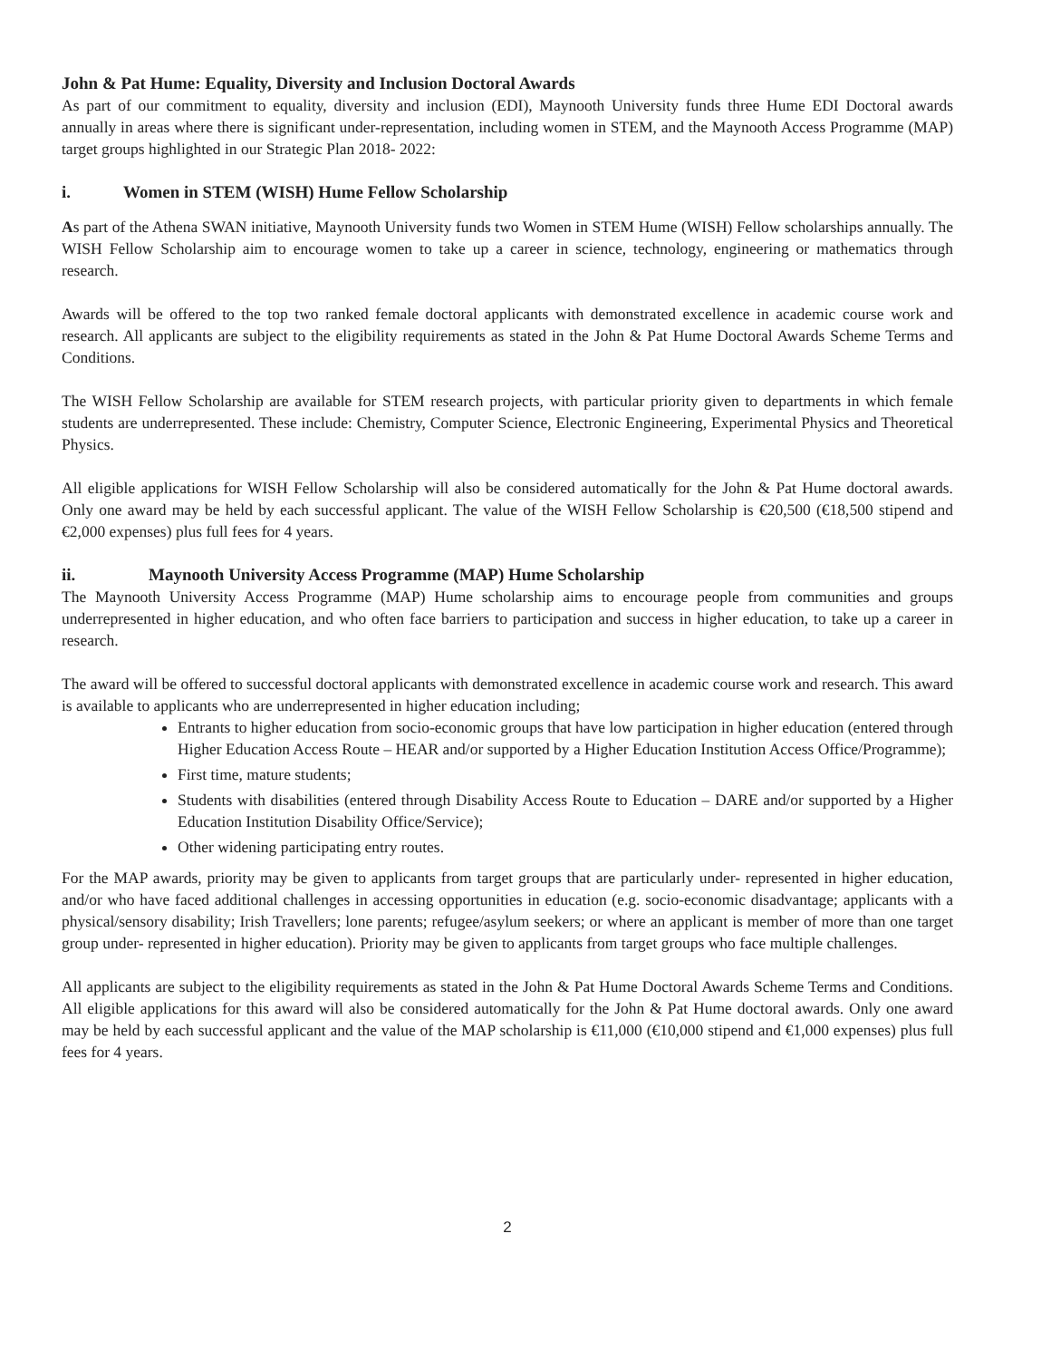John & Pat Hume: Equality, Diversity and Inclusion Doctoral Awards
As part of our commitment to equality, diversity and inclusion (EDI), Maynooth University funds three Hume EDI Doctoral awards annually in areas where there is significant under-representation, including women in STEM, and the Maynooth Access Programme (MAP) target groups highlighted in our Strategic Plan 2018- 2022:
i. Women in STEM (WISH) Hume Fellow Scholarship
As part of the Athena SWAN initiative, Maynooth University funds two Women in STEM Hume (WISH) Fellow scholarships annually. The WISH Fellow Scholarship aim to encourage women to take up a career in science, technology, engineering or mathematics through research.
Awards will be offered to the top two ranked female doctoral applicants with demonstrated excellence in academic course work and research. All applicants are subject to the eligibility requirements as stated in the John & Pat Hume Doctoral Awards Scheme Terms and Conditions.
The WISH Fellow Scholarship are available for STEM research projects, with particular priority given to departments in which female students are underrepresented. These include: Chemistry, Computer Science, Electronic Engineering, Experimental Physics and Theoretical Physics.
All eligible applications for WISH Fellow Scholarship will also be considered automatically for the John & Pat Hume doctoral awards. Only one award may be held by each successful applicant. The value of the WISH Fellow Scholarship is €20,500 (€18,500 stipend and €2,000 expenses) plus full fees for 4 years.
ii. Maynooth University Access Programme (MAP) Hume Scholarship
The Maynooth University Access Programme (MAP) Hume scholarship aims to encourage people from communities and groups underrepresented in higher education, and who often face barriers to participation and success in higher education, to take up a career in research.
The award will be offered to successful doctoral applicants with demonstrated excellence in academic course work and research. This award is available to applicants who are underrepresented in higher education including;
Entrants to higher education from socio-economic groups that have low participation in higher education (entered through Higher Education Access Route – HEAR and/or supported by a Higher Education Institution Access Office/Programme);
First time, mature students;
Students with disabilities (entered through Disability Access Route to Education – DARE and/or supported by a Higher Education Institution Disability Office/Service);
Other widening participating entry routes.
For the MAP awards, priority may be given to applicants from target groups that are particularly under- represented in higher education, and/or who have faced additional challenges in accessing opportunities in education (e.g. socio-economic disadvantage; applicants with a physical/sensory disability; Irish Travellers; lone parents; refugee/asylum seekers; or where an applicant is member of more than one target group under- represented in higher education). Priority may be given to applicants from target groups who face multiple challenges.
All applicants are subject to the eligibility requirements as stated in the John & Pat Hume Doctoral Awards Scheme Terms and Conditions. All eligible applications for this award will also be considered automatically for the John & Pat Hume doctoral awards. Only one award may be held by each successful applicant and the value of the MAP scholarship is €11,000 (€10,000 stipend and €1,000 expenses) plus full fees for 4 years.
2